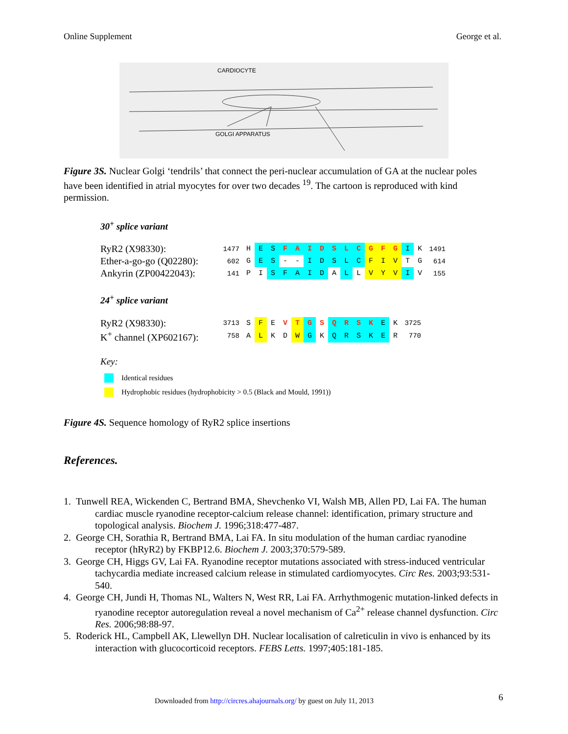Online Supplement George et al.
CARDIOCYTE
GOLGI APPARATUS
Figure 3S. Nuclear Golgi ‘tendrils’ that connect the peri-nuclear accumulation of GA at the nuclear poles have been identified in atrial myocytes for over two decades <sup>19</sup>. The cartoon is reproduced with kind permission.
30<sup>+</sup> splice variant
| RyR2 (X98330): | 1477 | H | E | S | F | A | I | D | S | L | C | G | F | G | I | K | 1491 |
| Ether-a-go-go (Q02280): | 602 | G | E | S | - | - | I | D | S | L | C | F | I | V | T | G | 614 |
| Ankyrin (ZP00422043): | 141 | P | I | S | F | A | I | D | A | L | L | V | Y | V | I | V | 155 |
24<sup>+</sup> splice variant
| RyR2 (X98330): | 3713 | S | F | E | V | T | G | S | Q | R | S | K | E | K | 3725 |
| K<sup>+</sup> channel (XP602167): | 758 | A | L | K | D | W | G | K | Q | R | S | K | E | R | 770 |
Key:
Identical residues
Hydrophobic residues (hydrophobicity > 0.5 (Black and Mould, 1991))
Figure 4S. Sequence homology of RyR2 splice insertions
References.
1. Tunwell REA, Wickenden C, Bertrand BMA, Shevchenko VI, Walsh MB, Allen PD, Lai FA. The human cardiac muscle ryanodine receptor-calcium release channel: identification, primary structure and topological analysis. Biochem J. 1996;318:477-487.
2. George CH, Sorathia R, Bertrand BMA, Lai FA. In situ modulation of the human cardiac ryanodine receptor (hRyR2) by FKBP12.6. Biochem J. 2003;370:579-589.
3. George CH, Higgs GV, Lai FA. Ryanodine receptor mutations associated with stress-induced ventricular tachycardia mediate increased calcium release in stimulated cardiomyocytes. Circ Res. 2003;93:531-540.
4. George CH, Jundi H, Thomas NL, Walters N, West RR, Lai FA. Arrhythmogenic mutation-linked defects in ryanodine receptor autoregulation reveal a novel mechanism of Ca<sup>2+</sup> release channel dysfunction. Circ Res. 2006;98:88-97.
5. Roderick HL, Campbell AK, Llewellyn DH. Nuclear localisation of calreticulin in vivo is enhanced by its interaction with glucocorticoid receptors. FEBS Letts. 1997;405:181-185.
Downloaded from http://circres.ahajournals.org/ by guest on July 11, 2013
6